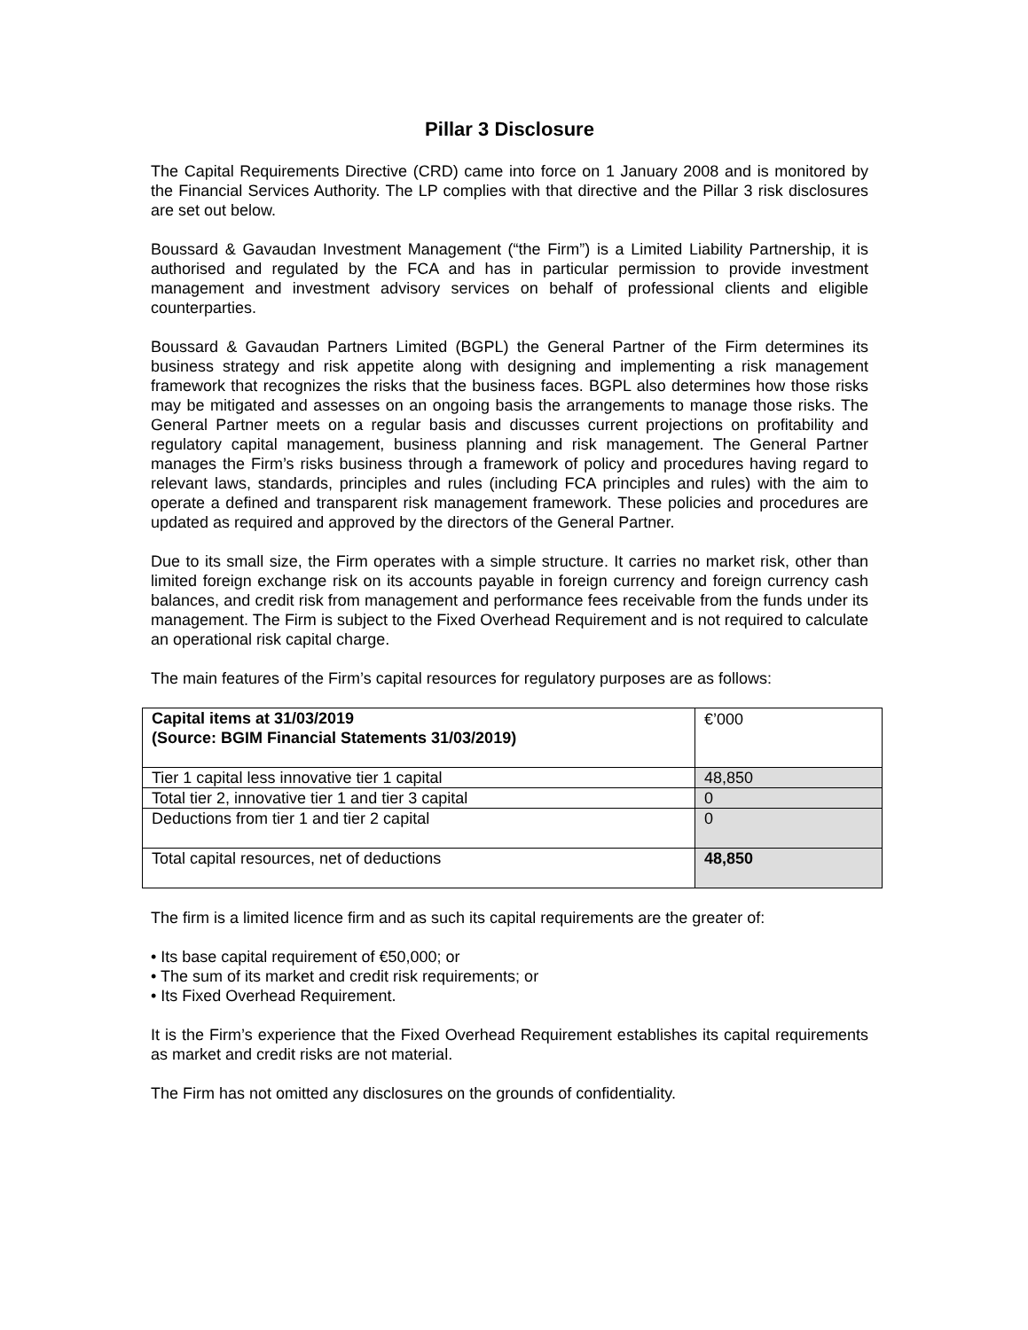Pillar 3 Disclosure
The Capital Requirements Directive (CRD) came into force on 1 January 2008 and is monitored by the Financial Services Authority. The LP complies with that directive and the Pillar 3 risk disclosures are set out below.
Boussard & Gavaudan Investment Management (“the Firm”) is a Limited Liability Partnership, it is authorised and regulated by the FCA and has in particular permission to provide investment management and investment advisory services on behalf of professional clients and eligible counterparties.
Boussard & Gavaudan Partners Limited (BGPL) the General Partner of the Firm determines its business strategy and risk appetite along with designing and implementing a risk management framework that recognizes the risks that the business faces. BGPL also determines how those risks may be mitigated and assesses on an ongoing basis the arrangements to manage those risks. The General Partner meets on a regular basis and discusses current projections on profitability and regulatory capital management, business planning and risk management. The General Partner manages the Firm’s risks business through a framework of policy and procedures having regard to relevant laws, standards, principles and rules (including FCA principles and rules) with the aim to operate a defined and transparent risk management framework. These policies and procedures are updated as required and approved by the directors of the General Partner.
Due to its small size, the Firm operates with a simple structure. It carries no market risk, other than limited foreign exchange risk on its accounts payable in foreign currency and foreign currency cash balances, and credit risk from management and performance fees receivable from the funds under its management. The Firm is subject to the Fixed Overhead Requirement and is not required to calculate an operational risk capital charge.
The main features of the Firm’s capital resources for regulatory purposes are as follows:
| Capital items at 31/03/2019 (Source: BGIM Financial Statements 31/03/2019) | €’000 |
| --- | --- |
| Tier 1 capital less innovative tier 1 capital | 48,850 |
| Total tier 2, innovative tier 1 and tier 3 capital | 0 |
| Deductions from tier 1 and tier 2 capital | 0 |
| Total capital resources, net of deductions | 48,850 |
The firm is a limited licence firm and as such its capital requirements are the greater of:
• Its base capital requirement of €50,000; or
• The sum of its market and credit risk requirements; or
• Its Fixed Overhead Requirement.
It is the Firm’s experience that the Fixed Overhead Requirement establishes its capital requirements as market and credit risks are not material.
The Firm has not omitted any disclosures on the grounds of confidentiality.